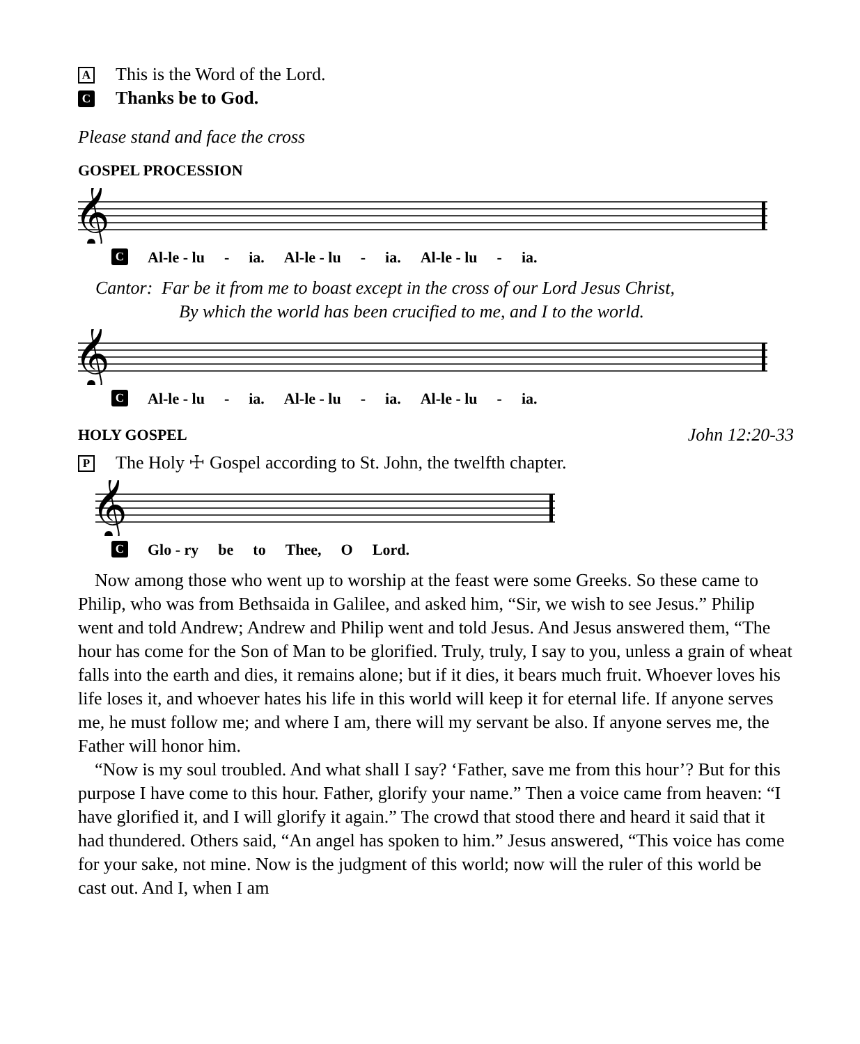A This is the Word of the Lord.
C Thanks be to God.
Please stand and face the cross
GOSPEL PROCESSION
𝄞
C Al-le - lu - ia. Al-le - lu - ia. Al-le - lu - ia.
Cantor: Far be it from me to boast except in the cross of our Lord Jesus Christ,
By which the world has been crucified to me, and I to the world.
𝄞
C Al-le - lu - ia. Al-le - lu - ia. Al-le - lu - ia.
HOLY GOSPEL John 12:20-33
P The Holy ☩ Gospel according to St. John, the twelfth chapter.
𝄞
C Glo - ry be to Thee, O Lord.
Now among those who went up to worship at the feast were some Greeks. So these came to Philip, who was from Bethsaida in Galilee, and asked him, “Sir, we wish to see Jesus.” Philip went and told Andrew; Andrew and Philip went and told Jesus. And Jesus answered them, “The hour has come for the Son of Man to be glorified. Truly, truly, I say to you, unless a grain of wheat falls into the earth and dies, it remains alone; but if it dies, it bears much fruit. Whoever loves his life loses it, and whoever hates his life in this world will keep it for eternal life. If anyone serves me, he must follow me; and where I am, there will my servant be also. If anyone serves me, the Father will honor him.
“Now is my soul troubled. And what shall I say? ‘Father, save me from this hour’? But for this purpose I have come to this hour. Father, glorify your name.” Then a voice came from heaven: “I have glorified it, and I will glorify it again.” The crowd that stood there and heard it said that it had thundered. Others said, “An angel has spoken to him.” Jesus answered, “This voice has come for your sake, not mine. Now is the judgment of this world; now will the ruler of this world be cast out. And I, when I am